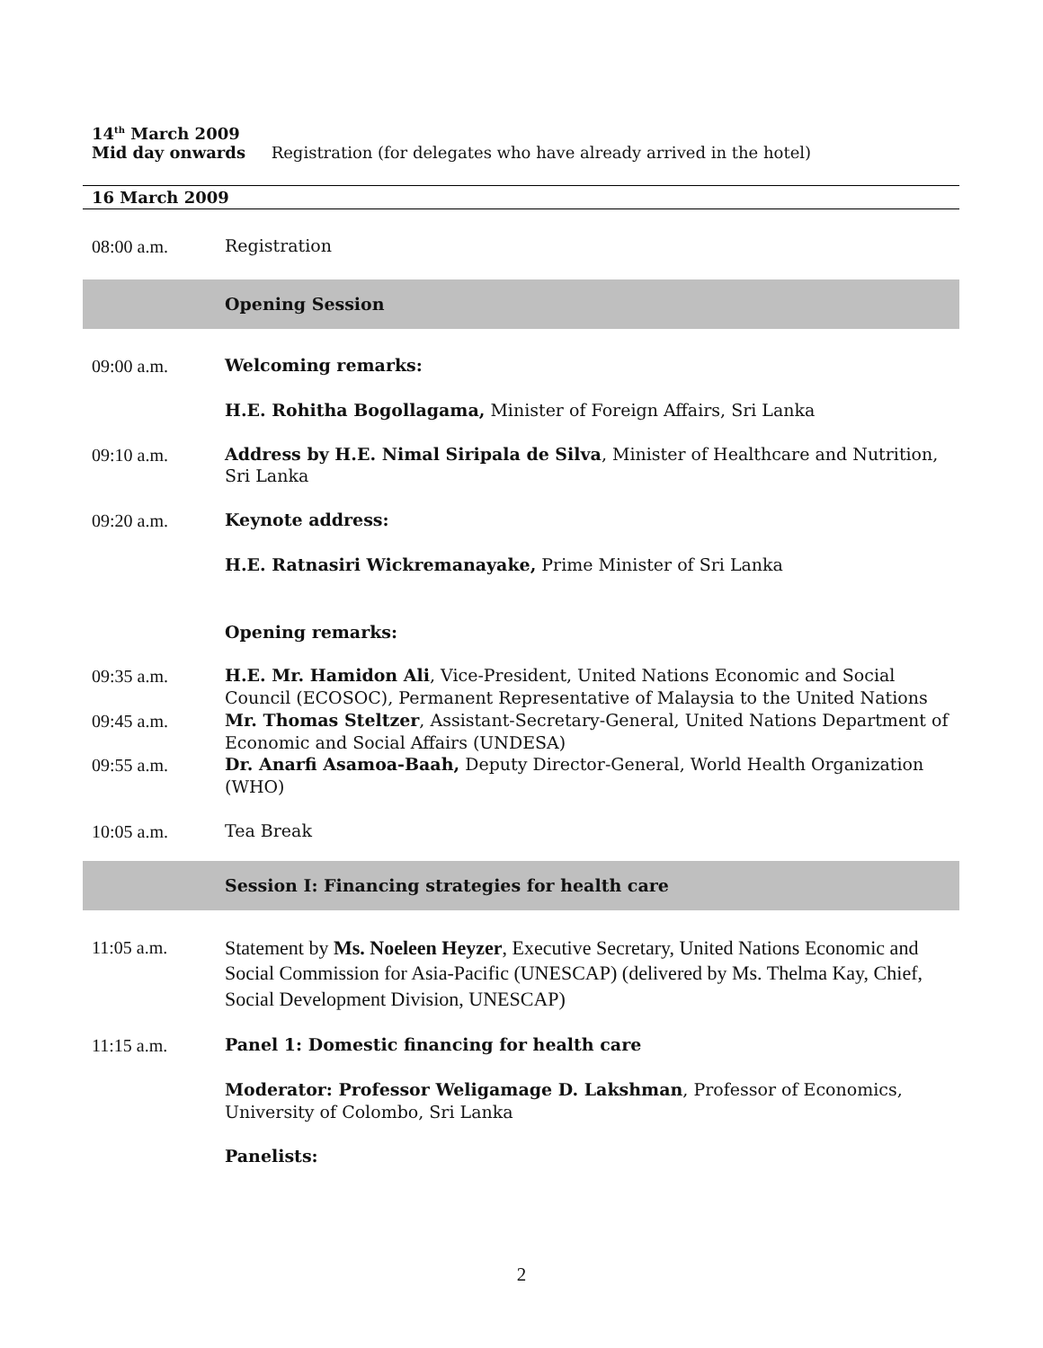14<sup>th</sup> March 2009
Mid day onwards Registration (for delegates who have already arrived in the hotel)
16 March 2009
| 08:00 a.m. | Registration |
| | Opening Session |
| 09:00 a.m. | Welcoming remarks: |
| | H.E. Rohitha Bogollagama, Minister of Foreign Affairs, Sri Lanka |
| 09:10 a.m. | Address by H.E. Nimal Siripala de Silva , Minister of Healthcare and Nutrition, Sri Lanka |
| 09:20 a.m. | Keynote address: |
| | H.E. Ratnasiri Wickremanayake, Prime Minister of Sri Lanka |
| | Opening remarks: |
| 09:35 a.m. | H.E. Mr. Hamidon Ali , Vice-President, United Nations Economic and Social Council (ECOSOC), Permanent Representative of Malaysia to the United Nations |
| 09:45 a.m. | Mr. Thomas Steltzer , Assistant-Secretary-General, United Nations Department of Economic and Social Affairs (UNDESA) |
| 09:55 a.m. | Dr. Anarfi Asamoa-Baah, Deputy Director-General, World Health Organization (WHO) |
| 10:05 a.m. | Tea Break |
| | Session I: Financing strategies for health care |
| 11:05 a.m. | Statement by Ms. Noeleen Heyzer , Executive Secretary, United Nations Economic and Social Commission for Asia-Pacific (UNESCAP) (delivered by Ms. Thelma Kay, Chief, Social Development Division, UNESCAP) |
| 11:15 a.m. | Panel 1: Domestic financing for health care |
| | Moderator: Professor Weligamage D. Lakshman , Professor of Economics, University of Colombo, Sri Lanka |
| | Panelists: |
2